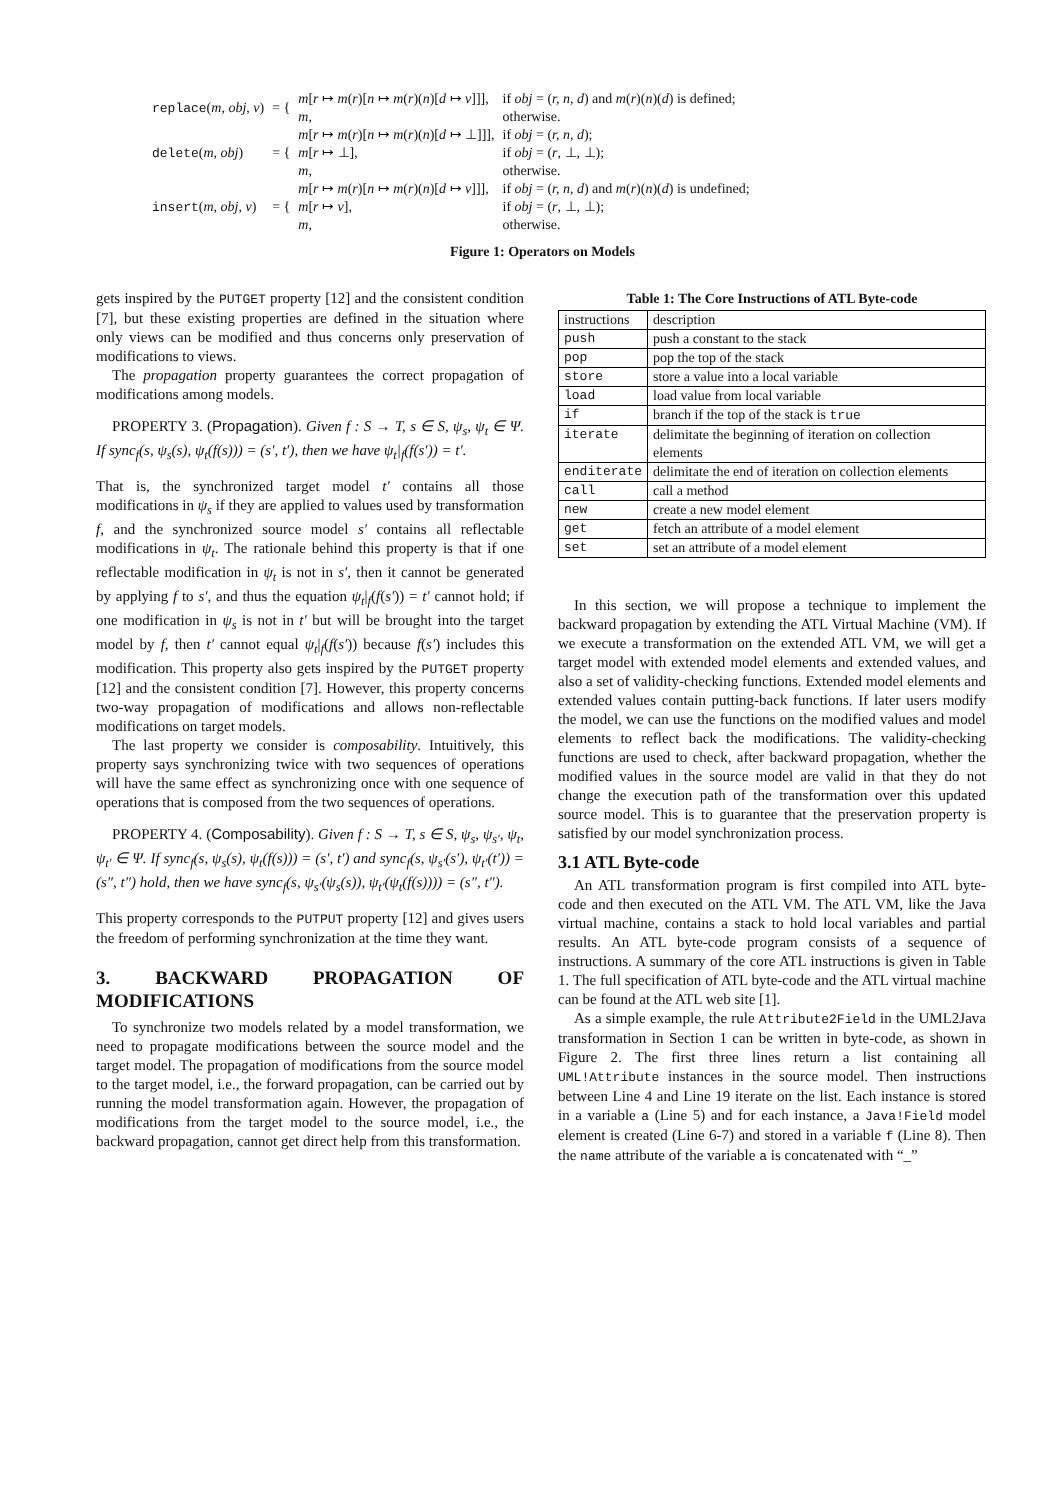| replace ( m, obj, v ) | = { | m [ r ↦ m ( r )[ n ↦ m ( r )( n )[ d ↦ v ]]], | if obj = ( r, n, d ) and m ( r )( n )( d ) is defined; |
| | | m , | otherwise. |
| delete ( m, obj ) | = { | m [ r ↦ m ( r )[ n ↦ m ( r )( n )[ d ↦ ⊥]]], | if obj = ( r, n, d ); |
| | | m [ r ↦ ⊥], | if obj = ( r , ⊥, ⊥); |
| | | m , | otherwise. |
| insert ( m, obj, v ) | = { | m [ r ↦ m ( r )[ n ↦ m ( r )( n )[ d ↦ v ]]], | if obj = ( r, n, d ) and m ( r )( n )( d ) is undefined; |
| | | m [ r ↦ v ], | if obj = ( r , ⊥, ⊥); |
| | | m , | otherwise. |
Figure 1: Operators on Models
gets inspired by the PUTGET property [12] and the consistent condition [7], but these existing properties are defined in the situation where only views can be modified and thus concerns only preservation of modifications to views.
The propagation property guarantees the correct propagation of modifications among models.
PROPERTY 3. (Propagation). Given f : S → T, s ∈ S, ψ<sub>s</sub>, ψ<sub>t</sub> ∈ Ψ. If sync<sub>f</sub>(s, ψ<sub>s</sub>(s), ψ<sub>t</sub>(f(s))) = (s′, t′), then we have ψ<sub>t</sub>|<sub>f</sub>(f(s′)) = t′.
That is, the synchronized target model t′ contains all those modifications in ψ<sub>s</sub> if they are applied to values used by transformation f, and the synchronized source model s′ contains all reflectable modifications in ψ<sub>t</sub>. The rationale behind this property is that if one reflectable modification in ψ<sub>t</sub> is not in s′, then it cannot be generated by applying f to s′, and thus the equation ψ<sub>t</sub>|<sub>f</sub>(f(s′)) = t′ cannot hold; if one modification in ψ<sub>s</sub> is not in t′ but will be brought into the target model by f, then t′ cannot equal ψ<sub>t</sub>|<sub>f</sub>(f(s′)) because f(s′) includes this modification. This property also gets inspired by the PUTGET property [12] and the consistent condition [7]. However, this property concerns two-way propagation of modifications and allows non-reflectable modifications on target models.
The last property we consider is composability. Intuitively, this property says synchronizing twice with two sequences of operations will have the same effect as synchronizing once with one sequence of operations that is composed from the two sequences of operations.
PROPERTY 4. (Composability). Given f : S → T, s ∈ S, ψ<sub>s</sub>, ψ<sub>s′</sub>, ψ<sub>t</sub>, ψ<sub>t′</sub> ∈ Ψ. If sync<sub>f</sub>(s, ψ<sub>s</sub>(s), ψ<sub>t</sub>(f(s))) = (s′, t′) and sync<sub>f</sub>(s, ψ<sub>s′</sub>(s′), ψ<sub>t′</sub>(t′)) = (s″, t″) hold, then we have sync<sub>f</sub>(s, ψ<sub>s′</sub>(ψ<sub>s</sub>(s)), ψ<sub>t′</sub>(ψ<sub>t</sub>(f(s)))) = (s″, t″).
This property corresponds to the PUTPUT property [12] and gives users the freedom of performing synchronization at the time they want.
3. BACKWARD PROPAGATION OF MODIFICATIONS
To synchronize two models related by a model transformation, we need to propagate modifications between the source model and the target model. The propagation of modifications from the source model to the target model, i.e., the forward propagation, can be carried out by running the model transformation again. However, the propagation of modifications from the target model to the source model, i.e., the backward propagation, cannot get direct help from this transformation.
Table 1: The Core Instructions of ATL Byte-code
| instructions | description |
| --- | --- |
| push | push a constant to the stack |
| pop | pop the top of the stack |
| store | store a value into a local variable |
| load | load value from local variable |
| if | branch if the top of the stack is true |
| iterate | delimitate the beginning of iteration on collection elements |
| enditerate | delimitate the end of iteration on collection elements |
| call | call a method |
| new | create a new model element |
| get | fetch an attribute of a model element |
| set | set an attribute of a model element |
In this section, we will propose a technique to implement the backward propagation by extending the ATL Virtual Machine (VM). If we execute a transformation on the extended ATL VM, we will get a target model with extended model elements and extended values, and also a set of validity-checking functions. Extended model elements and extended values contain putting-back functions. If later users modify the model, we can use the functions on the modified values and model elements to reflect back the modifications. The validity-checking functions are used to check, after backward propagation, whether the modified values in the source model are valid in that they do not change the execution path of the transformation over this updated source model. This is to guarantee that the preservation property is satisfied by our model synchronization process.
3.1 ATL Byte-code
An ATL transformation program is first compiled into ATL byte-code and then executed on the ATL VM. The ATL VM, like the Java virtual machine, contains a stack to hold local variables and partial results. An ATL byte-code program consists of a sequence of instructions. A summary of the core ATL instructions is given in Table 1. The full specification of ATL byte-code and the ATL virtual machine can be found at the ATL web site [1].
As a simple example, the rule Attribute2Field in the UML2Java transformation in Section 1 can be written in byte-code, as shown in Figure 2. The first three lines return a list containing all UML!Attribute instances in the source model. Then instructions between Line 4 and Line 19 iterate on the list. Each instance is stored in a variable a (Line 5) and for each instance, a Java!Field model element is created (Line 6-7) and stored in a variable f (Line 8). Then the name attribute of the variable a is concatenated with “_”